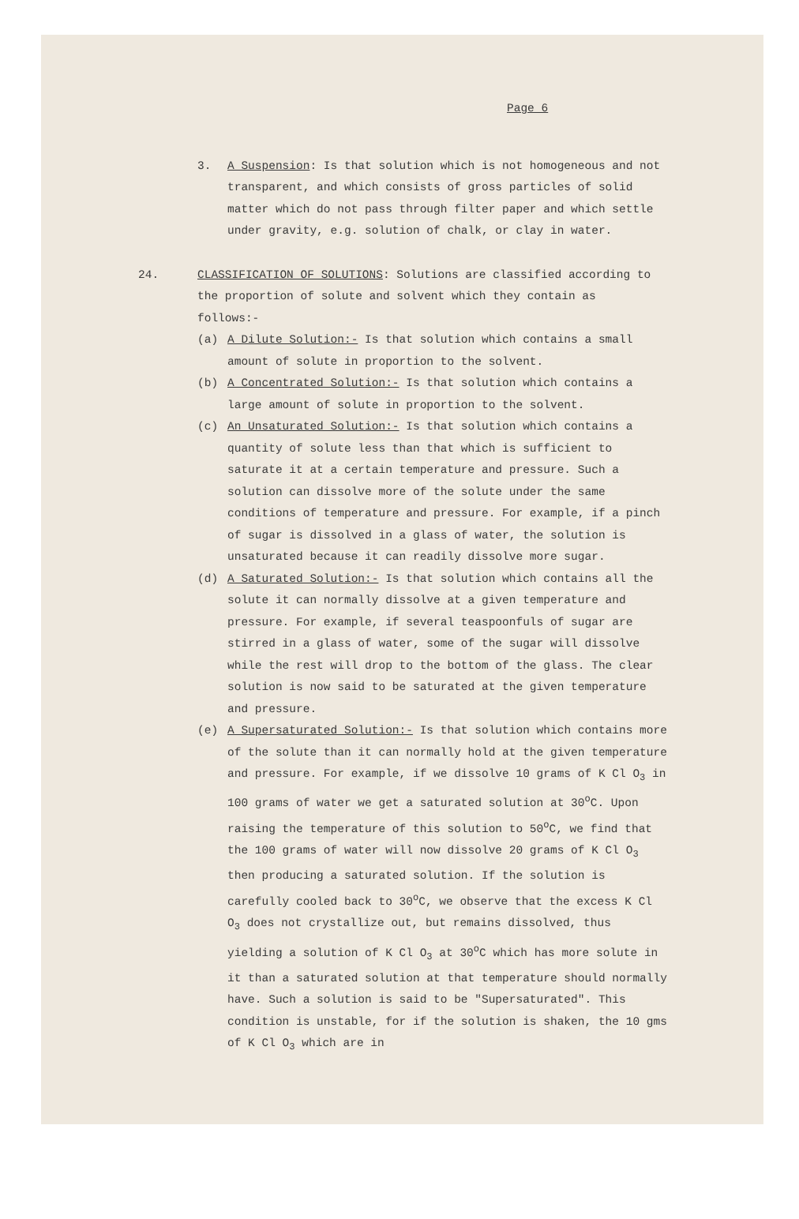Page 6
3. A Suspension: Is that solution which is not homogeneous and not transparent, and which consists of gross particles of solid matter which do not pass through filter paper and which settle under gravity, e.g. solution of chalk, or clay in water.
24. CLASSIFICATION OF SOLUTIONS: Solutions are classified according to the proportion of solute and solvent which they contain as follows:-
(a) A Dilute Solution:- Is that solution which contains a small amount of solute in proportion to the solvent.
(b) A Concentrated Solution:- Is that solution which contains a large amount of solute in proportion to the solvent.
(c) An Unsaturated Solution:- Is that solution which contains a quantity of solute less than that which is sufficient to saturate it at a certain temperature and pressure. Such a solution can dissolve more of the solute under the same conditions of temperature and pressure. For example, if a pinch of sugar is dissolved in a glass of water, the solution is unsaturated because it can readily dissolve more sugar.
(d) A Saturated Solution:- Is that solution which contains all the solute it can normally dissolve at a given temperature and pressure. For example, if several teaspoonfuls of sugar are stirred in a glass of water, some of the sugar will dissolve while the rest will drop to the bottom of the glass. The clear solution is now said to be saturated at the given temperature and pressure.
(e) A Supersaturated Solution:- Is that solution which contains more of the solute than it can normally hold at the given temperature and pressure. For example, if we dissolve 10 grams of K Cl O<sub>3</sub> in 100 grams of water we get a saturated solution at 30<sup>o</sup>C. Upon raising the temperature of this solution to 50<sup>o</sup>C, we find that the 100 grams of water will now dissolve 20 grams of K Cl O<sub>3</sub> then producing a saturated solution. If the solution is carefully cooled back to 30<sup>o</sup>C, we observe that the excess K Cl O<sub>3</sub> does not crystallize out, but remains dissolved, thus yielding a solution of K Cl O<sub>3</sub> at 30<sup>o</sup>C which has more solute in it than a saturated solution at that temperature should normally have. Such a solution is said to be "Supersaturated". This condition is unstable, for if the solution is shaken, the 10 gms of K Cl O<sub>3</sub> which are in